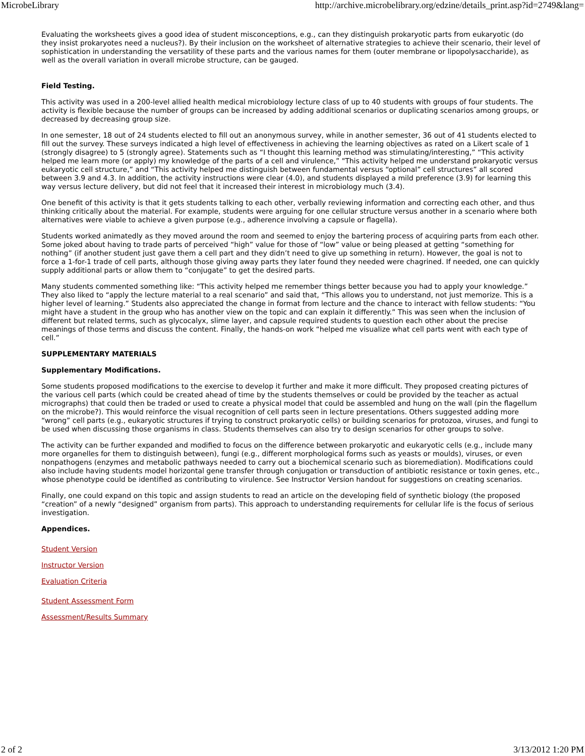MicrobeLibrary http://archive.microbelibrary.org/edzine/details_print.asp?id=2749&lang=
Evaluating the worksheets gives a good idea of student misconceptions, e.g., can they distinguish prokaryotic parts from eukaryotic (do they insist prokaryotes need a nucleus?). By their inclusion on the worksheet of alternative strategies to achieve their scenario, their level of sophistication in understanding the versatility of these parts and the various names for them (outer membrane or lipopolysaccharide), as well as the overall variation in overall microbe structure, can be gauged.
Field Testing.
This activity was used in a 200-level allied health medical microbiology lecture class of up to 40 students with groups of four students. The activity is flexible because the number of groups can be increased by adding additional scenarios or duplicating scenarios among groups, or decreased by decreasing group size.
In one semester, 18 out of 24 students elected to fill out an anonymous survey, while in another semester, 36 out of 41 students elected to fill out the survey. These surveys indicated a high level of effectiveness in achieving the learning objectives as rated on a Likert scale of 1 (strongly disagree) to 5 (strongly agree). Statements such as “I thought this learning method was stimulating/interesting,” “This activity helped me learn more (or apply) my knowledge of the parts of a cell and virulence,” "This activity helped me understand prokaryotic versus eukaryotic cell structure,” and “This activity helped me distinguish between fundamental versus “optional” cell structures” all scored between 3.9 and 4.3. In addition, the activity instructions were clear (4.0), and students displayed a mild preference (3.9) for learning this way versus lecture delivery, but did not feel that it increased their interest in microbiology much (3.4).
One benefit of this activity is that it gets students talking to each other, verbally reviewing information and correcting each other, and thus thinking critically about the material. For example, students were arguing for one cellular structure versus another in a scenario where both alternatives were viable to achieve a given purpose (e.g., adherence involving a capsule or flagella).
Students worked animatedly as they moved around the room and seemed to enjoy the bartering process of acquiring parts from each other. Some joked about having to trade parts of perceived “high” value for those of “low” value or being pleased at getting “something for nothing” (if another student just gave them a cell part and they didn’t need to give up something in return). However, the goal is not to force a 1-for-1 trade of cell parts, although those giving away parts they later found they needed were chagrined. If needed, one can quickly supply additional parts or allow them to “conjugate” to get the desired parts.
Many students commented something like: “This activity helped me remember things better because you had to apply your knowledge.” They also liked to “apply the lecture material to a real scenario” and said that, “This allows you to understand, not just memorize. This is a higher level of learning.” Students also appreciated the change in format from lecture and the chance to interact with fellow students: “You might have a student in the group who has another view on the topic and can explain it differently.” This was seen when the inclusion of different but related terms, such as glycocalyx, slime layer, and capsule required students to question each other about the precise meanings of those terms and discuss the content. Finally, the hands-on work “helped me visualize what cell parts went with each type of cell.”
SUPPLEMENTARY MATERIALS
Supplementary Modifications.
Some students proposed modifications to the exercise to develop it further and make it more difficult. They proposed creating pictures of the various cell parts (which could be created ahead of time by the students themselves or could be provided by the teacher as actual micrographs) that could then be traded or used to create a physical model that could be assembled and hung on the wall (pin the flagellum on the microbe?). This would reinforce the visual recognition of cell parts seen in lecture presentations. Others suggested adding more “wrong” cell parts (e.g., eukaryotic structures if trying to construct prokaryotic cells) or building scenarios for protozoa, viruses, and fungi to be used when discussing those organisms in class. Students themselves can also try to design scenarios for other groups to solve.
The activity can be further expanded and modified to focus on the difference between prokaryotic and eukaryotic cells (e.g., include many more organelles for them to distinguish between), fungi (e.g., different morphological forms such as yeasts or moulds), viruses, or even nonpathogens (enzymes and metabolic pathways needed to carry out a biochemical scenario such as bioremediation). Modifications could also include having students model horizontal gene transfer through conjugation or transduction of antibiotic resistance or toxin genes, etc., whose phenotype could be identified as contributing to virulence. See Instructor Version handout for suggestions on creating scenarios.
Finally, one could expand on this topic and assign students to read an article on the developing field of synthetic biology (the proposed “creation” of a newly “designed” organism from parts). This approach to understanding requirements for cellular life is the focus of serious investigation.
Appendices.
Student Version
Instructor Version
Evaluation Criteria
Student Assessment Form
Assessment/Results Summary
2 of 2 3/13/2012 1:20 PM